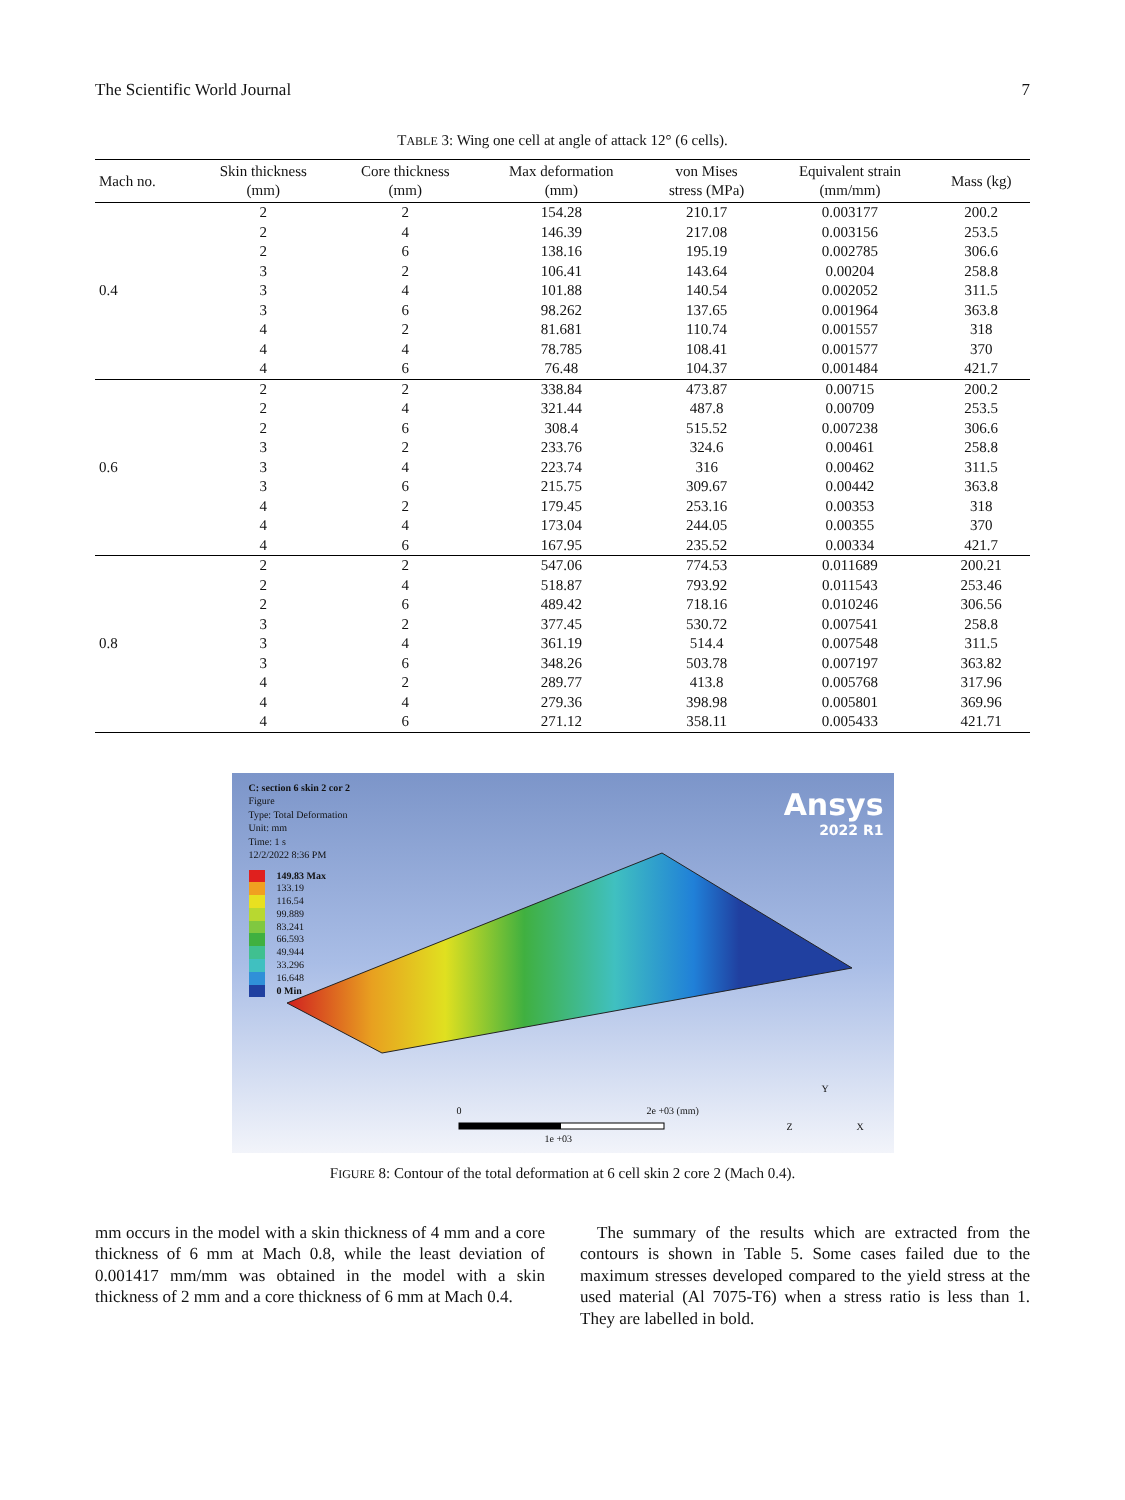The Scientific World Journal 7
TABLE 3: Wing one cell at angle of attack 12° (6 cells).
| Mach no. | Skin thickness (mm) | Core thickness (mm) | Max deformation (mm) | von Mises stress (MPa) | Equivalent strain (mm/mm) | Mass (kg) |
| --- | --- | --- | --- | --- | --- | --- |
| | 2 | 2 | 154.28 | 210.17 | 0.003177 | 200.2 |
| | 2 | 4 | 146.39 | 217.08 | 0.003156 | 253.5 |
| | 2 | 6 | 138.16 | 195.19 | 0.002785 | 306.6 |
| | 3 | 2 | 106.41 | 143.64 | 0.00204 | 258.8 |
| 0.4 | 3 | 4 | 101.88 | 140.54 | 0.002052 | 311.5 |
| | 3 | 6 | 98.262 | 137.65 | 0.001964 | 363.8 |
| | 4 | 2 | 81.681 | 110.74 | 0.001557 | 318 |
| | 4 | 4 | 78.785 | 108.41 | 0.001577 | 370 |
| | 4 | 6 | 76.48 | 104.37 | 0.001484 | 421.7 |
| | 2 | 2 | 338.84 | 473.87 | 0.00715 | 200.2 |
| | 2 | 4 | 321.44 | 487.8 | 0.00709 | 253.5 |
| | 2 | 6 | 308.4 | 515.52 | 0.007238 | 306.6 |
| | 3 | 2 | 233.76 | 324.6 | 0.00461 | 258.8 |
| 0.6 | 3 | 4 | 223.74 | 316 | 0.00462 | 311.5 |
| | 3 | 6 | 215.75 | 309.67 | 0.00442 | 363.8 |
| | 4 | 2 | 179.45 | 253.16 | 0.00353 | 318 |
| | 4 | 4 | 173.04 | 244.05 | 0.00355 | 370 |
| | 4 | 6 | 167.95 | 235.52 | 0.00334 | 421.7 |
| | 2 | 2 | 547.06 | 774.53 | 0.011689 | 200.21 |
| | 2 | 4 | 518.87 | 793.92 | 0.011543 | 253.46 |
| | 2 | 6 | 489.42 | 718.16 | 0.010246 | 306.56 |
| | 3 | 2 | 377.45 | 530.72 | 0.007541 | 258.8 |
| 0.8 | 3 | 4 | 361.19 | 514.4 | 0.007548 | 311.5 |
| | 3 | 6 | 348.26 | 503.78 | 0.007197 | 363.82 |
| | 4 | 2 | 289.77 | 413.8 | 0.005768 | 317.96 |
| | 4 | 4 | 279.36 | 398.98 | 0.005801 | 369.96 |
| | 4 | 6 | 271.12 | 358.11 | 0.005433 | 421.71 |
C: section 6 skin 2 cor 2
Figure
Type: Total Deformation
Unit: mm
Time: 1 s
12/2/2022 8:36 PM
149.83 Max
133.19
116.54
99.889
83.241
66.593
49.944
33.296
16.648
0 Min
Ansys
2022 R1
0 2e +03 (mm)
1e +03
Y
Z X
FIGURE 8: Contour of the total deformation at 6 cell skin 2 core 2 (Mach 0.4).
mm occurs in the model with a skin thickness of 4 mm and a core thickness of 6 mm at Mach 0.8, while the least deviation of 0.001417 mm/mm was obtained in the model with a skin thickness of 2 mm and a core thickness of 6 mm at Mach 0.4.
 The summary of the results which are extracted from the contours is shown in Table 5. Some cases failed due to the maximum stresses developed compared to the yield stress at the used material (Al 7075-T6) when a stress ratio is less than 1. They are labelled in bold.